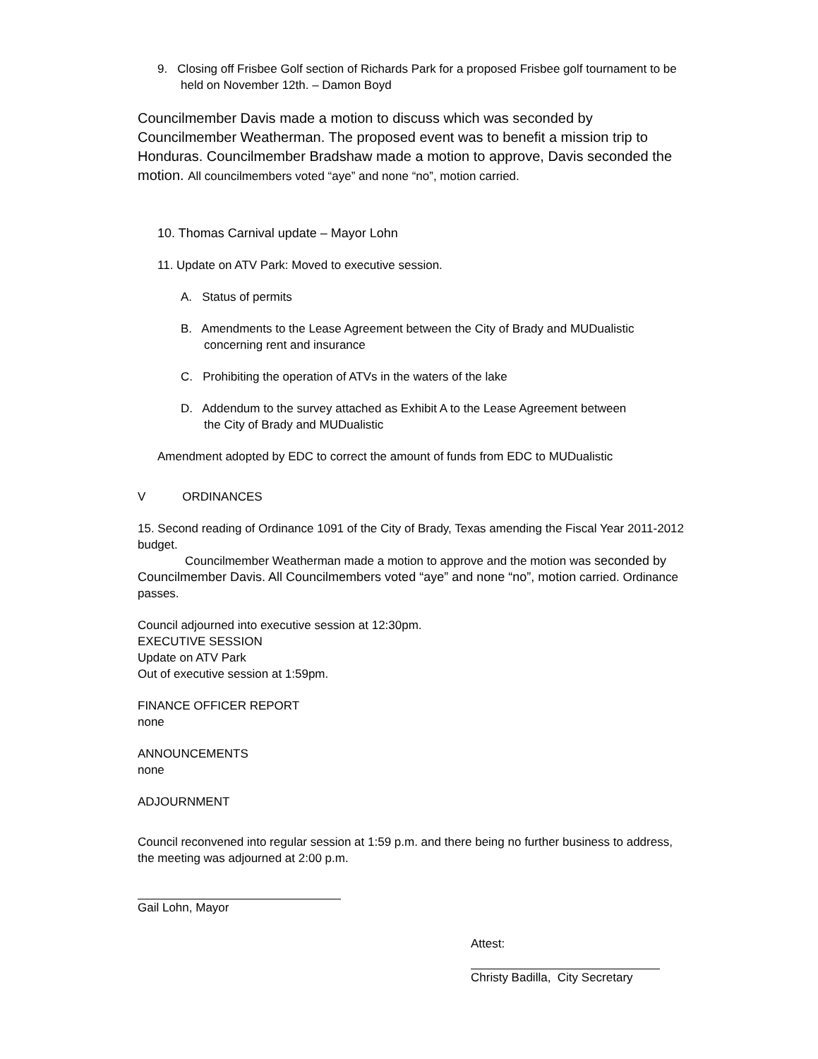9. Closing off Frisbee Golf section of Richards Park for a proposed Frisbee golf tournament to be held on November 12th. – Damon Boyd
Councilmember Davis made a motion to discuss which was seconded by Councilmember Weatherman. The proposed event was to benefit a mission trip to Honduras. Councilmember Bradshaw made a motion to approve, Davis seconded the motion. All councilmembers voted “aye” and none “no”, motion carried.
10. Thomas Carnival update – Mayor Lohn
11. Update on ATV Park: Moved to executive session.
A. Status of permits
B. Amendments to the Lease Agreement between the City of Brady and MUDualistic
concerning rent and insurance
C. Prohibiting the operation of ATVs in the waters of the lake
D. Addendum to the survey attached as Exhibit A to the Lease Agreement between
the City of Brady and MUDualistic
Amendment adopted by EDC to correct the amount of funds from EDC to MUDualistic
V ORDINANCES
15. Second reading of Ordinance 1091 of the City of Brady, Texas amending the Fiscal Year 2011-2012 budget.
Councilmember Weatherman made a motion to approve and the motion was seconded by Councilmember Davis. All Councilmembers voted “aye” and none “no”, motion carried. Ordinance passes.
Council adjourned into executive session at 12:30pm.
EXECUTIVE SESSION
Update on ATV Park
Out of executive session at 1:59pm.
FINANCE OFFICER REPORT
none
ANNOUNCEMENTS
none
ADJOURNMENT
Council reconvened into regular session at 1:59 p.m. and there being no further business to address, the meeting was adjourned at 2:00 p.m.
Gail Lohn, Mayor
Attest:
Christy Badilla, City Secretary